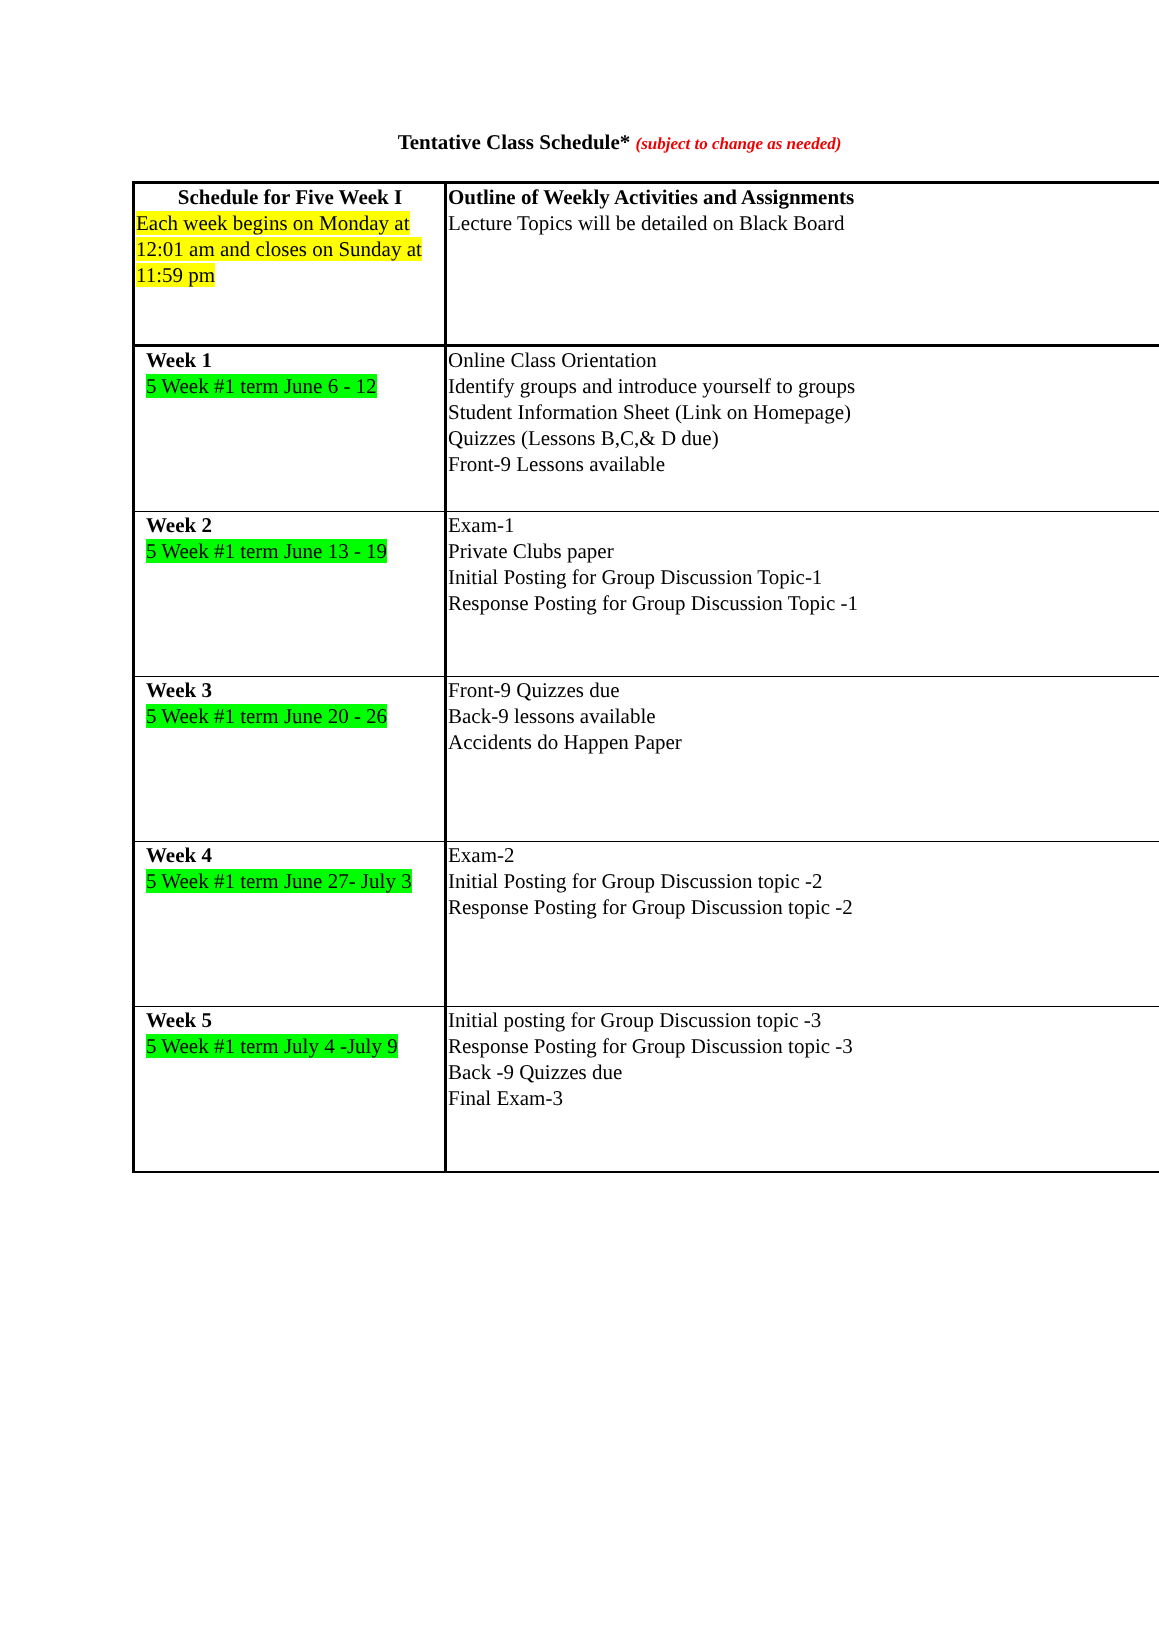Tentative Class Schedule* (subject to change as needed)
| Schedule for Five Week I Each week begins on Monday at 12:01 am and closes on Sunday at 11:59 pm | Outline of Weekly Activities and Assignments Lecture Topics will be detailed on Black Board |
| Week 1 5 Week #1 term June 6 - 12 | Online Class Orientation Identify groups and introduce yourself to groups Student Information Sheet (Link on Homepage) Quizzes (Lessons B,C,& D due) Front-9 Lessons available |
| Week 2 5 Week #1 term June 13 - 19 | Exam-1 Private Clubs paper Initial Posting for Group Discussion Topic-1 Response Posting for Group Discussion Topic -1 |
| Week 3 5 Week #1 term June 20 - 26 | Front-9 Quizzes due Back-9 lessons available Accidents do Happen Paper |
| Week 4 5 Week #1 term June 27- July 3 | Exam-2 Initial Posting for Group Discussion topic -2 Response Posting for Group Discussion topic -2 |
| Week 5 5 Week #1 term July 4 -July 9 | Initial posting for Group Discussion topic -3 Response Posting for Group Discussion topic -3 Back -9 Quizzes due Final Exam-3 |